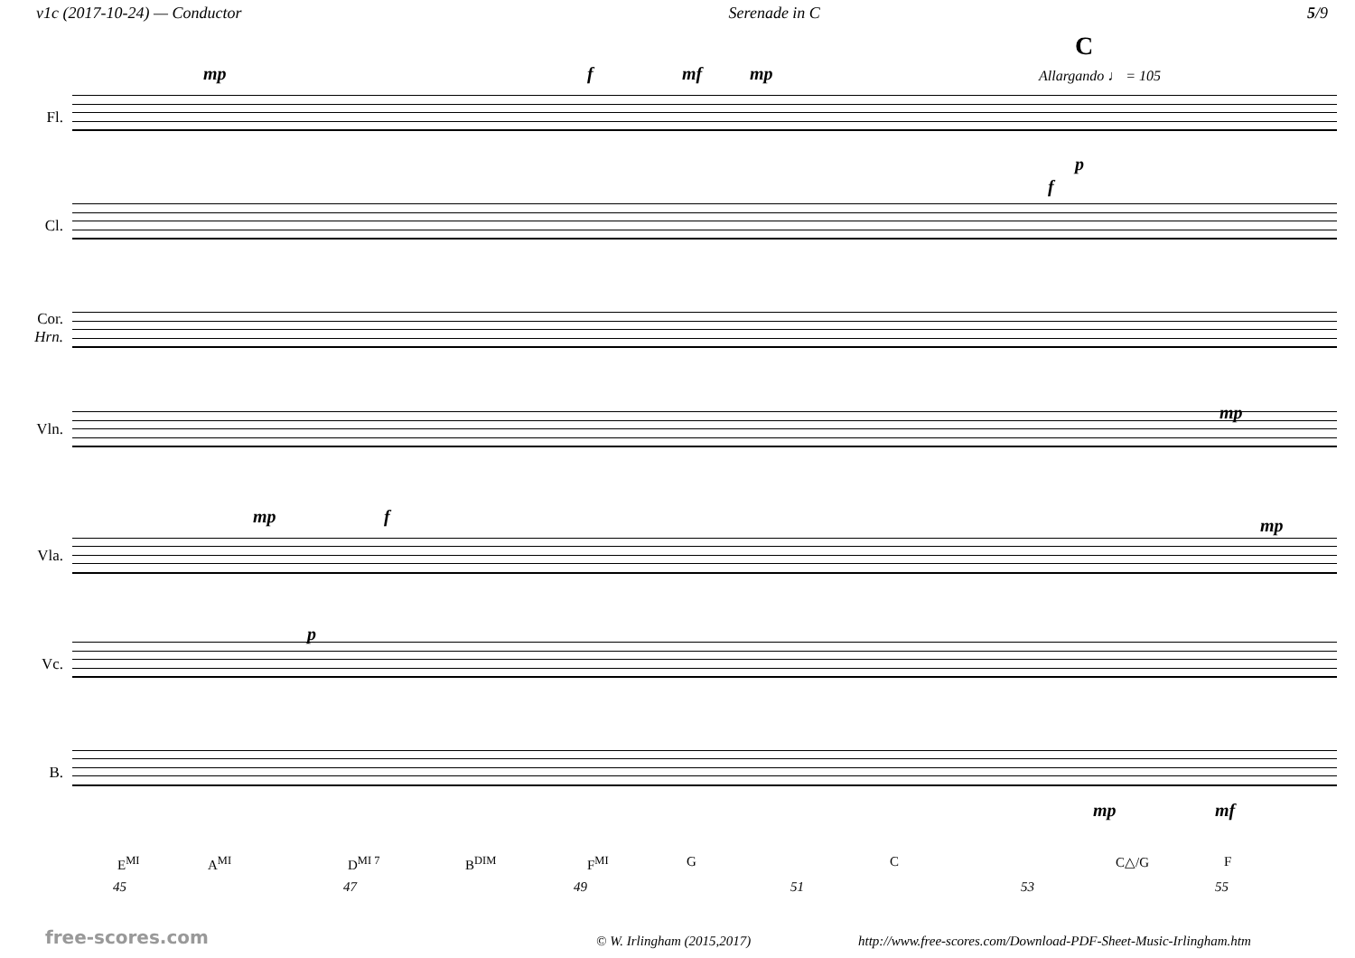v1c (2017-10-24) — Conductor Serenade in C 5/9
C
Allargando ♩ = 105
mp f mf mp
Fl.
Cl.
Cor.
Hrn.
Vln.
Vla.
Vc.
B.
p
f
mp
mp f mp
p
mp mf
E<sup>MI</sup> A<sup>MI</sup> D<sup>MI 7</sup> B<sup>DIM</sup> F<sup>MI</sup> G C C△/G F
45 47 49 51 53 55
free-scores.com © W. Irlingham (2015,2017) http://www.free-scores.com/Download-PDF-Sheet-Music-Irlingham.htm